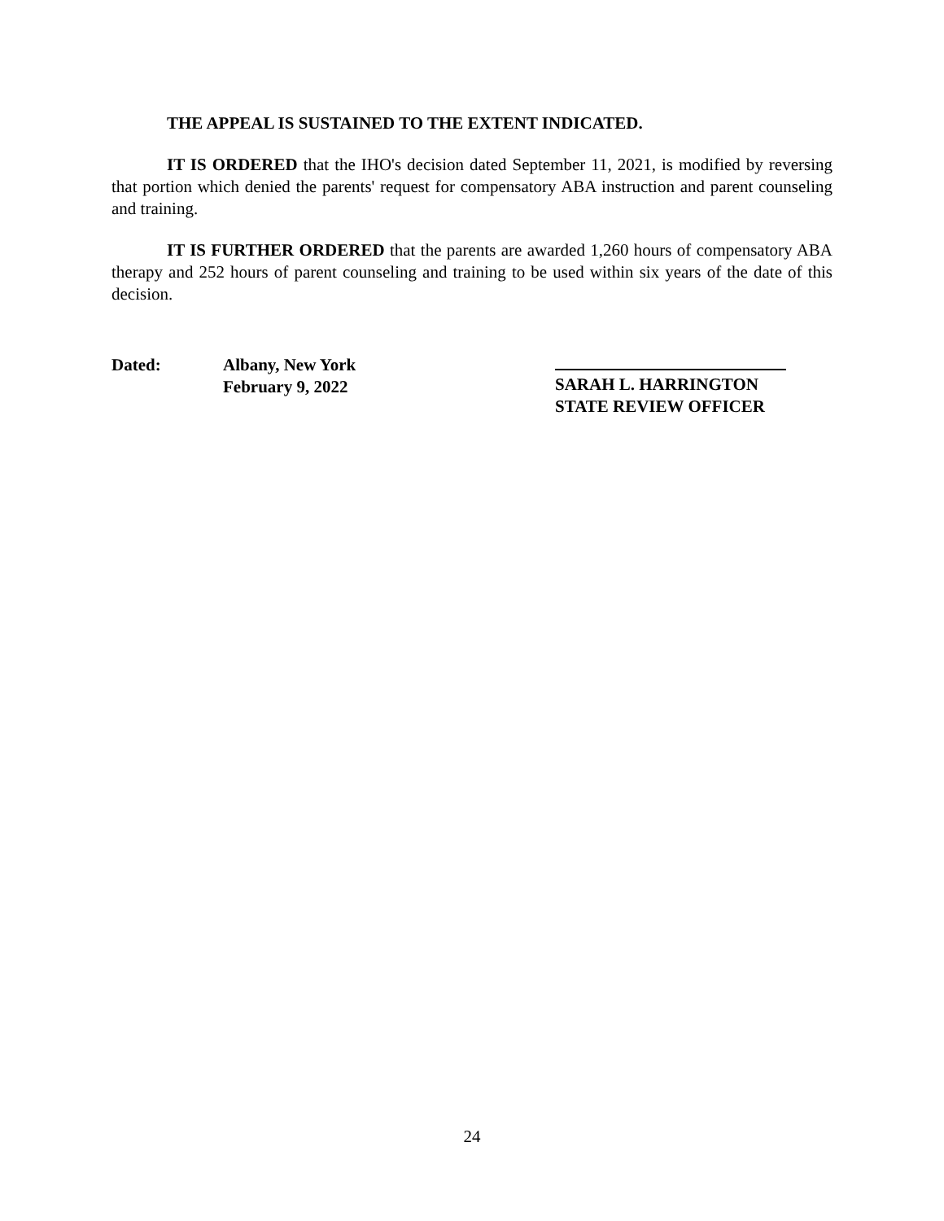THE APPEAL IS SUSTAINED TO THE EXTENT INDICATED.
IT IS ORDERED that the IHO's decision dated September 11, 2021, is modified by reversing that portion which denied the parents' request for compensatory ABA instruction and parent counseling and training.
IT IS FURTHER ORDERED that the parents are awarded 1,260 hours of compensatory ABA therapy and 252 hours of parent counseling and training to be used within six years of the date of this decision.
Dated: Albany, New York
February 9, 2022
SARAH L. HARRINGTON
STATE REVIEW OFFICER
24